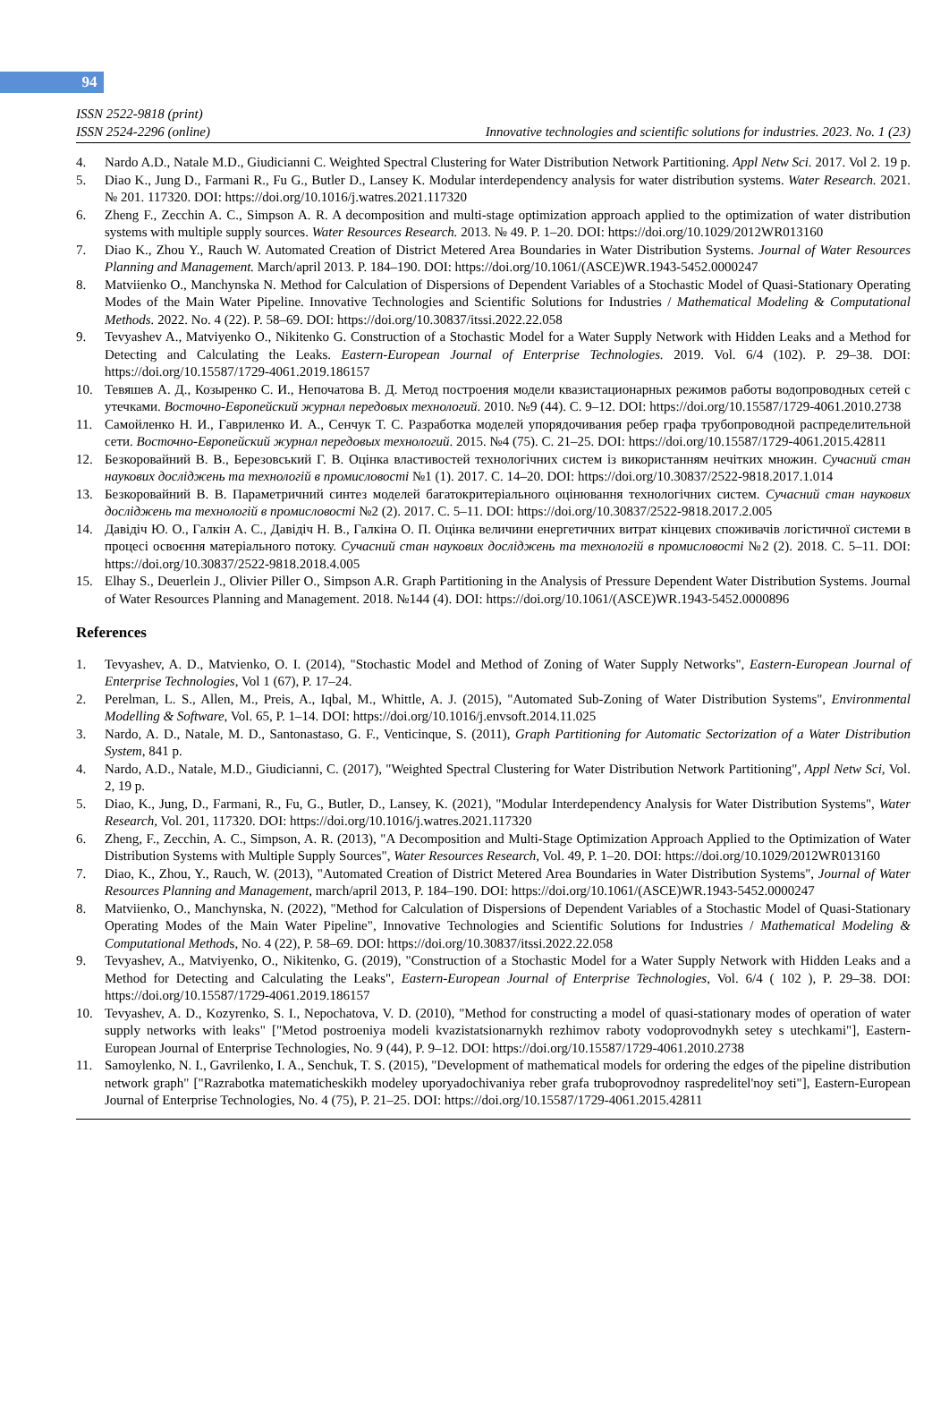94
ISSN 2522-9818 (print)
ISSN 2524-2296 (online) Innovative technologies and scientific solutions for industries. 2023. No. 1 (23)
4. Nardo A.D., Natale M.D., Giudicianni C. Weighted Spectral Clustering for Water Distribution Network Partitioning. Appl Netw Sci. 2017. Vol 2. 19 p.
5. Diao K., Jung D., Farmani R., Fu G., Butler D., Lansey K. Modular interdependency analysis for water distribution systems. Water Research. 2021. № 201. 117320. DOI: https://doi.org/10.1016/j.watres.2021.117320
6. Zheng F., Zecchin A. C., Simpson A. R. A decomposition and multi-stage optimization approach applied to the optimization of water distribution systems with multiple supply sources. Water Resources Research. 2013. № 49. P. 1–20. DOI: https://doi.org/10.1029/2012WR013160
7. Diao K., Zhou Y., Rauch W. Automated Creation of District Metered Area Boundaries in Water Distribution Systems. Journal of Water Resources Planning and Management. March/april 2013. P. 184–190. DOI: https://doi.org/10.1061/(ASCE)WR.1943-5452.0000247
8. Matviienko O., Manchynska N. Method for Calculation of Dispersions of Dependent Variables of a Stochastic Model of Quasi-Stationary Operating Modes of the Main Water Pipeline. Innovative Technologies and Scientific Solutions for Industries / Mathematical Modeling & Computational Methods. 2022. No. 4 (22). P. 58–69. DOI: https://doi.org/10.30837/itssi.2022.22.058
9. Tevyashev A., Matviyenko O., Nikitenko G. Construction of a Stochastic Model for a Water Supply Network with Hidden Leaks and a Method for Detecting and Calculating the Leaks. Eastern-European Journal of Enterprise Technologies. 2019. Vol. 6/4 (102). P. 29–38. DOI: https://doi.org/10.15587/1729-4061.2019.186157
10. Тевяшев А. Д., Козыренко С. И., Непочатова В. Д. Метод построения модели квазистационарных режимов работы водопроводных сетей с утечками. Восточно-Европейский журнал передовых технологий. 2010. №9 (44). С. 9–12. DOI: https://doi.org/10.15587/1729-4061.2010.2738
11. Самойленко Н. И., Гавриленко И. А., Сенчук Т. С. Разработка моделей упорядочивания ребер графа трубопроводной распределительной сети. Восточно-Европейский журнал передовых технологий. 2015. №4 (75). С. 21–25. DOI: https://doi.org/10.15587/1729-4061.2015.42811
12. Безкоровайний В. В., Березовський Г. В. Оцінка властивостей технологічних систем із використанням нечітких множин. Сучасний стан наукових досліджень та технологій в промисловості №1 (1). 2017. С. 14–20. DOI: https://doi.org/10.30837/2522-9818.2017.1.014
13. Безкоровайний В. В. Параметричний синтез моделей багатокритеріального оцінювання технологічних систем. Сучасний стан наукових досліджень та технологій в промисловості №2 (2). 2017. С. 5–11. DOI: https://doi.org/10.30837/2522-9818.2017.2.005
14. Давідіч Ю. О., Галкін А. С., Давідіч Н. В., Галкіна О. П. Оцінка величини енергетичних витрат кінцевих споживачів логістичної системи в процесі освоєння матеріального потоку. Сучасний стан наукових досліджень та технологій в промисловості №2 (2). 2018. С. 5–11. DOI: https://doi.org/10.30837/2522-9818.2018.4.005
15. Elhay S., Deuerlein J., Olivier Piller O., Simpson A.R. Graph Partitioning in the Analysis of Pressure Dependent Water Distribution Systems. Journal of Water Resources Planning and Management. 2018. №144 (4). DOI: https://doi.org/10.1061/(ASCE)WR.1943-5452.0000896
References
1. Tevyashev, A. D., Matvienko, O. I. (2014), "Stochastic Model and Method of Zoning of Water Supply Networks", Eastern-European Journal of Enterprise Technologies, Vol 1 (67), P. 17–24.
2. Perelman, L. S., Allen, M., Preis, A., Iqbal, M., Whittle, A. J. (2015), "Automated Sub-Zoning of Water Distribution Systems", Environmental Modelling & Software, Vol. 65, P. 1–14. DOI: https://doi.org/10.1016/j.envsoft.2014.11.025
3. Nardo, A. D., Natale, M. D., Santonastaso, G. F., Venticinque, S. (2011), Graph Partitioning for Automatic Sectorization of a Water Distribution System, 841 p.
4. Nardo, A.D., Natale, M.D., Giudicianni, C. (2017), "Weighted Spectral Clustering for Water Distribution Network Partitioning", Appl Netw Sci, Vol. 2, 19 p.
5. Diao, K., Jung, D., Farmani, R., Fu, G., Butler, D., Lansey, K. (2021), "Modular Interdependency Analysis for Water Distribution Systems", Water Research, Vol. 201, 117320. DOI: https://doi.org/10.1016/j.watres.2021.117320
6. Zheng, F., Zecchin, A. C., Simpson, A. R. (2013), "A Decomposition and Multi-Stage Optimization Approach Applied to the Optimization of Water Distribution Systems with Multiple Supply Sources", Water Resources Research, Vol. 49, P. 1–20. DOI: https://doi.org/10.1029/2012WR013160
7. Diao, K., Zhou, Y., Rauch, W. (2013), "Automated Creation of District Metered Area Boundaries in Water Distribution Systems", Journal of Water Resources Planning and Management, march/april 2013, P. 184–190. DOI: https://doi.org/10.1061/(ASCE)WR.1943-5452.0000247
8. Matviienko, O., Manchynska, N. (2022), "Method for Calculation of Dispersions of Dependent Variables of a Stochastic Model of Quasi-Stationary Operating Modes of the Main Water Pipeline", Innovative Technologies and Scientific Solutions for Industries / Mathematical Modeling & Computational Methods, No. 4 (22), P. 58–69. DOI: https://doi.org/10.30837/itssi.2022.22.058
9. Tevyashev, A., Matviyenko, O., Nikitenko, G. (2019), "Construction of a Stochastic Model for a Water Supply Network with Hidden Leaks and a Method for Detecting and Calculating the Leaks", Eastern-European Journal of Enterprise Technologies, Vol. 6/4 ( 102 ), P. 29–38. DOI: https://doi.org/10.15587/1729-4061.2019.186157
10. Tevyashev, A. D., Kozyrenko, S. I., Nepochatova, V. D. (2010), "Method for constructing a model of quasi-stationary modes of operation of water supply networks with leaks" ["Metod postroeniya modeli kvazistatsionarnykh rezhimov raboty vodoprovodnykh setey s utechkami"], Eastern-European Journal of Enterprise Technologies, No. 9 (44), P. 9–12. DOI: https://doi.org/10.15587/1729-4061.2010.2738
11. Samoylenko, N. I., Gavrilenko, I. A., Senchuk, T. S. (2015), "Development of mathematical models for ordering the edges of the pipeline distribution network graph" ["Razrabotka matematicheskikh modeley uporyadochivaniya reber grafa truboprovodnoy raspredelitel'noy seti"], Eastern-European Journal of Enterprise Technologies, No. 4 (75), P. 21–25. DOI: https://doi.org/10.15587/1729-4061.2015.42811